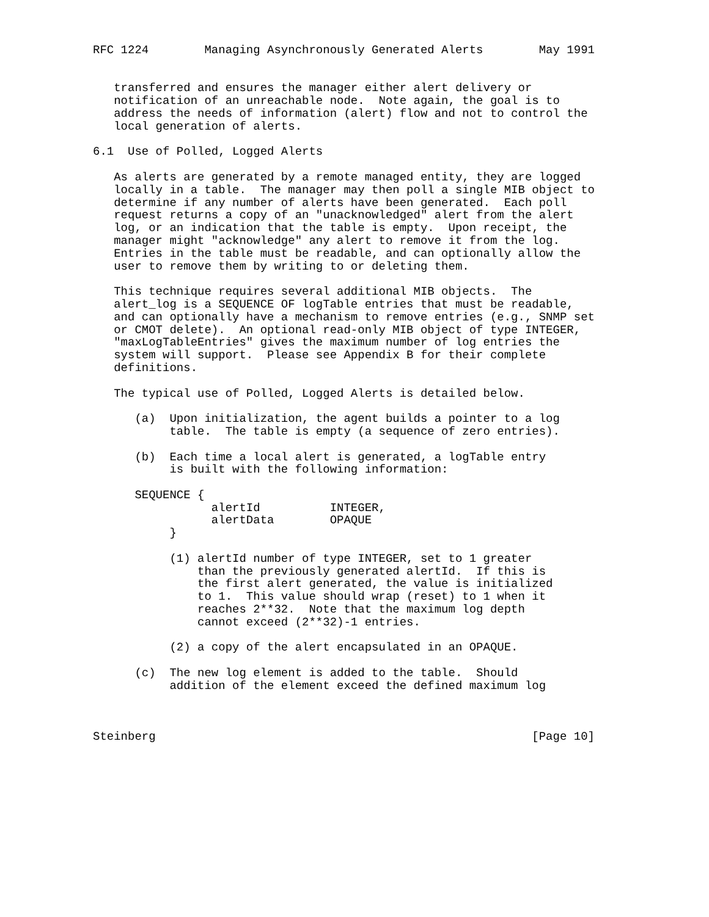RFC 1224        Managing Asynchronously Generated Alerts        May 1991


   transferred and ensures the manager either alert delivery or
   notification of an unreachable node.  Note again, the goal is to
   address the needs of information (alert) flow and not to control the
   local generation of alerts.

6.1  Use of Polled, Logged Alerts

   As alerts are generated by a remote managed entity, they are logged
   locally in a table.  The manager may then poll a single MIB object to
   determine if any number of alerts have been generated.  Each poll
   request returns a copy of an "unacknowledged" alert from the alert
   log, or an indication that the table is empty.  Upon receipt, the
   manager might "acknowledge" any alert to remove it from the log.
   Entries in the table must be readable, and can optionally allow the
   user to remove them by writing to or deleting them.

   This technique requires several additional MIB objects.  The
   alert_log is a SEQUENCE OF logTable entries that must be readable,
   and can optionally have a mechanism to remove entries (e.g., SNMP set
   or CMOT delete).  An optional read-only MIB object of type INTEGER,
   "maxLogTableEntries" gives the maximum number of log entries the
   system will support.  Please see Appendix B for their complete
   definitions.

   The typical use of Polled, Logged Alerts is detailed below.

      (a)  Upon initialization, the agent builds a pointer to a log
           table.  The table is empty (a sequence of zero entries).

      (b)  Each time a local alert is generated, a logTable entry
           is built with the following information:

      SEQUENCE {
                 alertId          INTEGER,
                 alertData        OPAQUE
           }

           (1) alertId number of type INTEGER, set to 1 greater
               than the previously generated alertId.  If this is
               the first alert generated, the value is initialized
               to 1.  This value should wrap (reset) to 1 when it
               reaches 2**32.  Note that the maximum log depth
               cannot exceed (2**32)-1 entries.

           (2) a copy of the alert encapsulated in an OPAQUE.

      (c)  The new log element is added to the table.  Should
           addition of the element exceed the defined maximum log



Steinberg                                                      [Page 10]